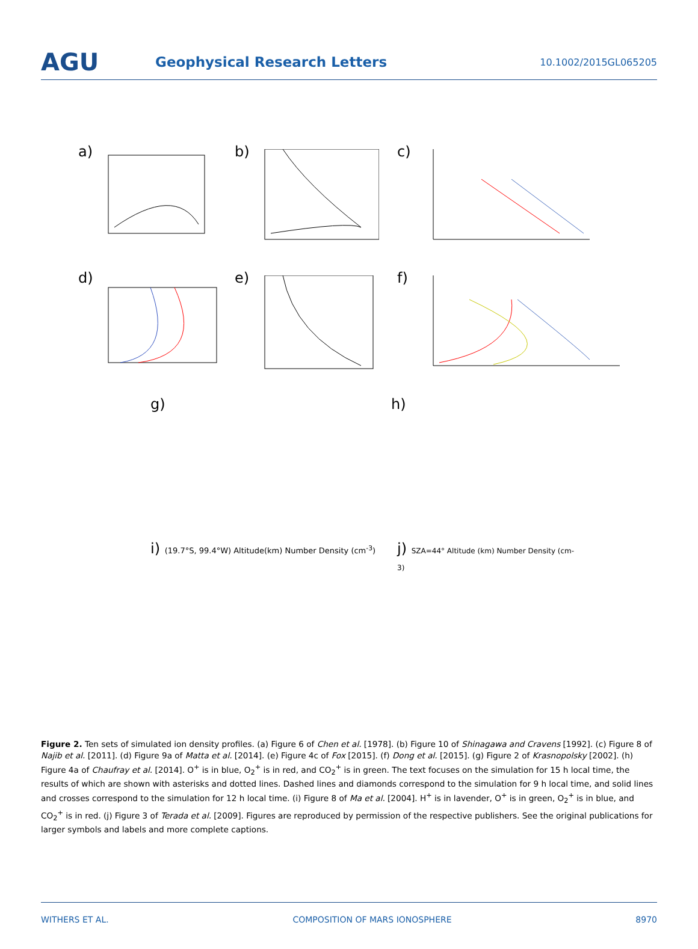AGU
Geophysical Research Letters
10.1002/2015GL065205
a)
b)
c)
d)
e)
f)
g) h)
i) (19.7°S, 99.4°W) Altitude(km) Number Density (cm<sup>-3</sup>)
j) SZA=44° Altitude (km) Number Density (cm-3)
Figure 2. Ten sets of simulated ion density profiles. (a) Figure 6 of Chen et al. [1978]. (b) Figure 10 of Shinagawa and Cravens [1992]. (c) Figure 8 of Najib et al. [2011]. (d) Figure 9a of Matta et al. [2014]. (e) Figure 4c of Fox [2015]. (f) Dong et al. [2015]. (g) Figure 2 of Krasnopolsky [2002]. (h) Figure 4a of Chaufray et al. [2014]. O<sup>+</sup> is in blue, O<sub>2</sub><sup>+</sup> is in red, and CO<sub>2</sub><sup>+</sup> is in green. The text focuses on the simulation for 15 h local time, the results of which are shown with asterisks and dotted lines. Dashed lines and diamonds correspond to the simulation for 9 h local time, and solid lines and crosses correspond to the simulation for 12 h local time. (i) Figure 8 of Ma et al. [2004]. H<sup>+</sup> is in lavender, O<sup>+</sup> is in green, O<sub>2</sub><sup>+</sup> is in blue, and CO<sub>2</sub><sup>+</sup> is in red. (j) Figure 3 of Terada et al. [2009]. Figures are reproduced by permission of the respective publishers. See the original publications for larger symbols and labels and more complete captions.
WITHERS ET AL. COMPOSITION OF MARS IONOSPHERE 8970